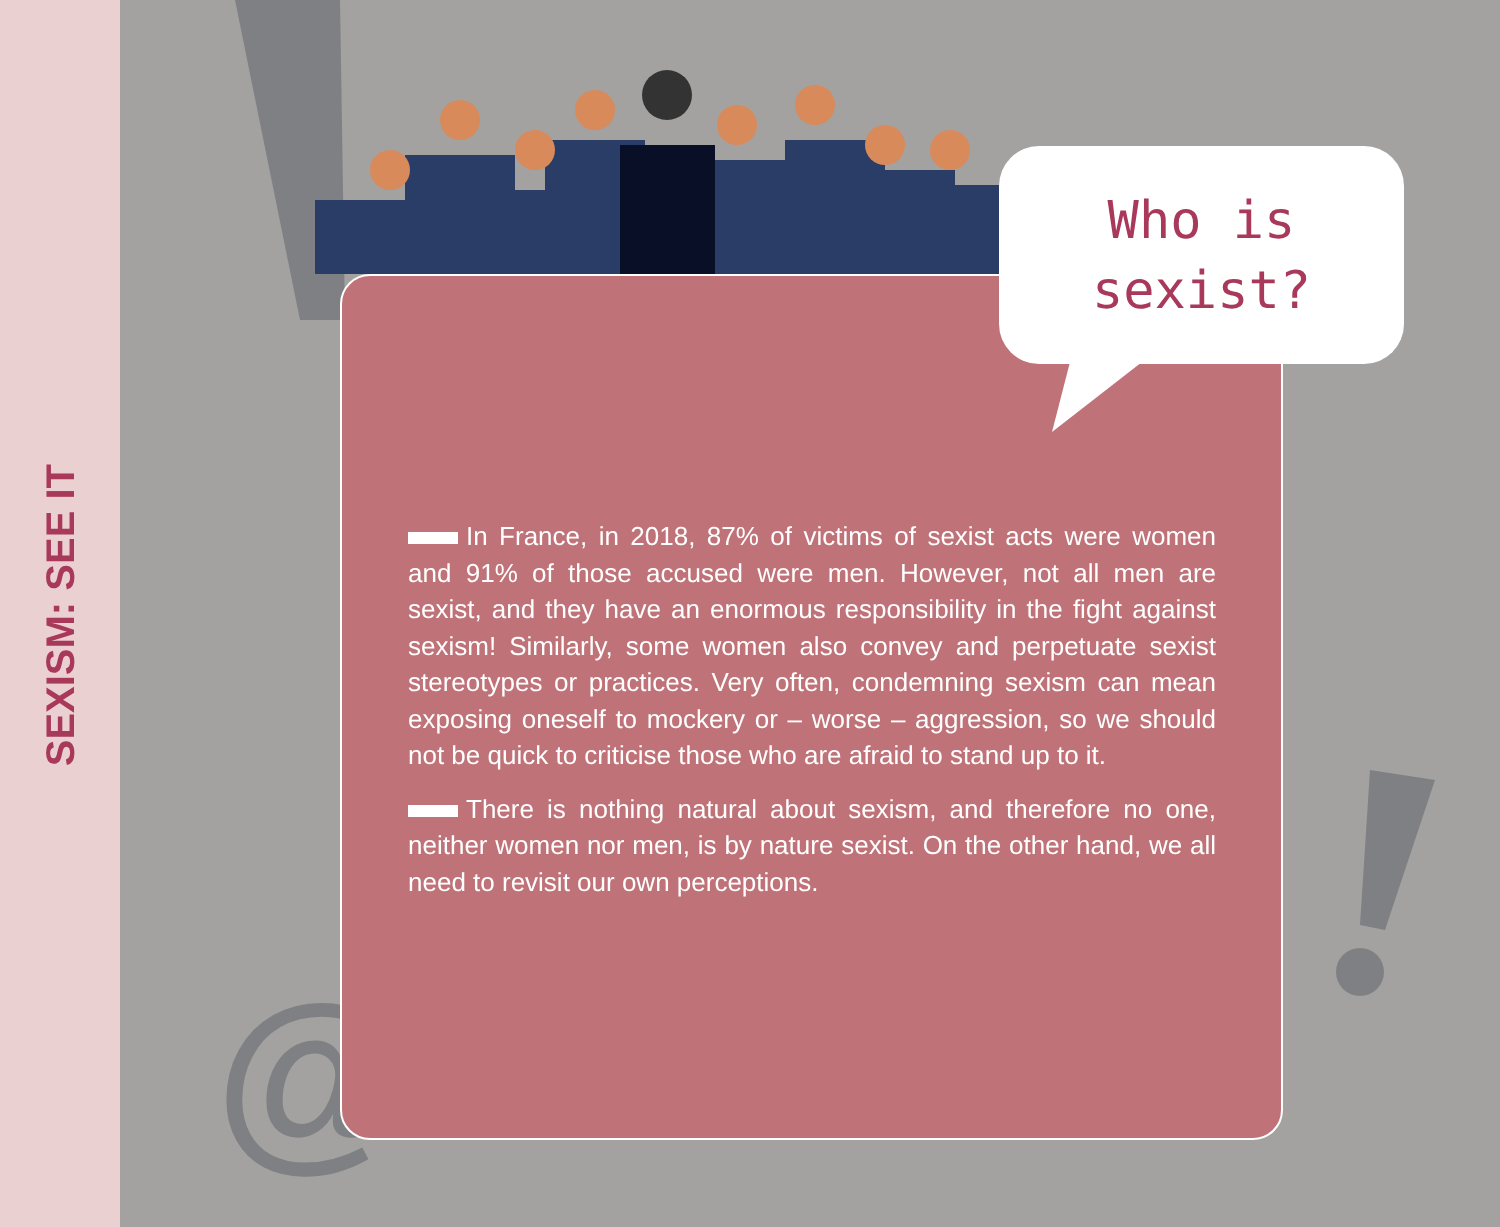SEXISM: SEE IT
@
Who is
sexist?
In France, in 2018, 87% of victims of sexist acts were women and 91% of those accused were men. However, not all men are sexist, and they have an enormous responsibility in the fight against sexism! Similarly, some women also convey and perpetuate sexist stereotypes or practices. Very often, condemning sexism can mean exposing oneself to mockery or – worse – aggression, so we should not be quick to criticise those who are afraid to stand up to it.
There is nothing natural about sexism, and therefore no one, neither women nor men, is by nature sexist. On the other hand, we all need to revisit our own perceptions.